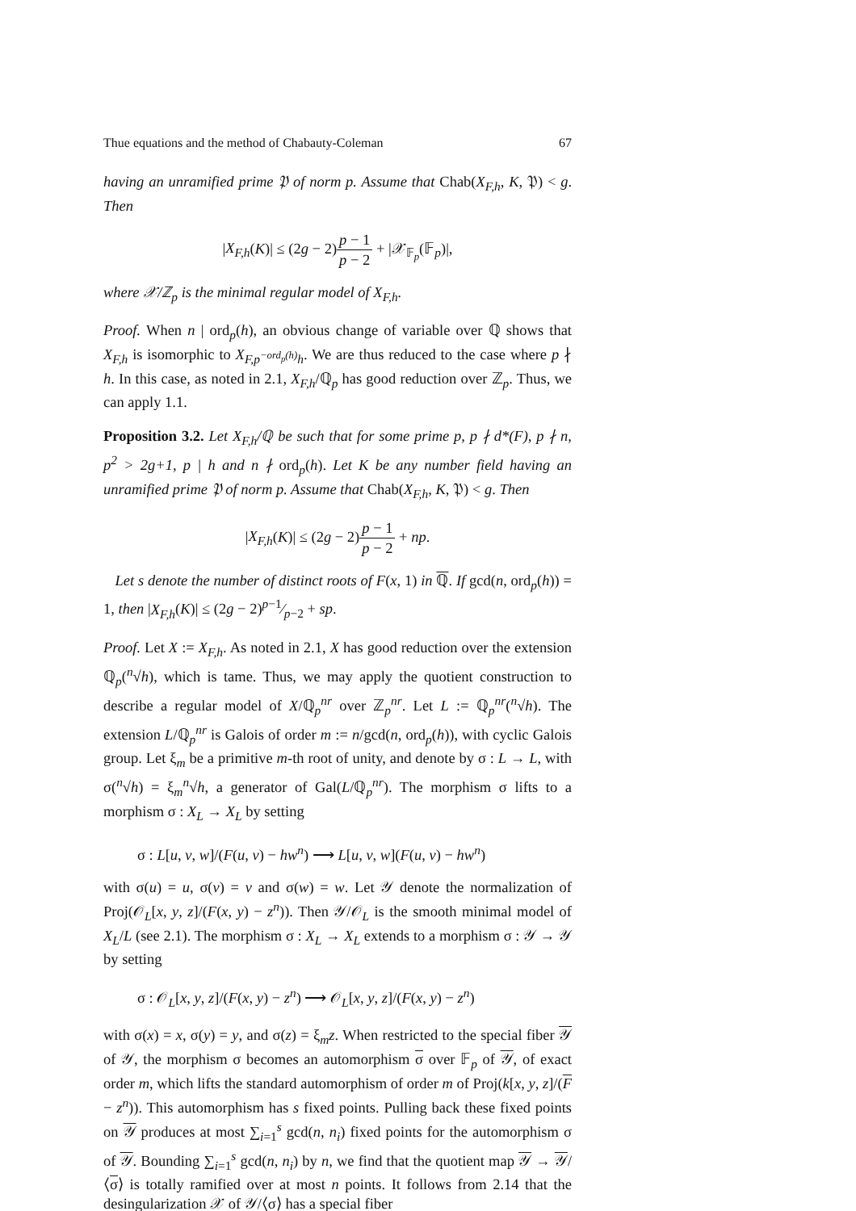Thue equations and the method of Chabauty-Coleman 67
having an unramified prime 𝔓 of norm p. Assume that Chab(X<sub>F,h</sub>, K, 𝔓) < g. Then
|X<sub>F,h</sub>(K)| ≤ (2g − 2)p − 1 p − 2 + |𝒳<sub>𝔽<sub>p</sub></sub>(𝔽<sub>p</sub>)|,
where 𝒳/ℤ<sub>p</sub> is the minimal regular model of X<sub>F,h</sub>.
Proof. When n | ord<sub>p</sub>(h), an obvious change of variable over ℚ shows that X<sub>F,h</sub> is isomorphic to X<sub>F,p<sup>−ord<sub>p</sub>(h)</sup>h</sub>. We are thus reduced to the case where p ∤ h. In this case, as noted in 2.1, X<sub>F,h</sub>/ℚ<sub>p</sub> has good reduction over ℤ<sub>p</sub>. Thus, we can apply 1.1.
Proposition 3.2. Let X<sub>F,h</sub>/ℚ be such that for some prime p, p ∤ d*(F), p ∤ n, p<sup>2</sup> > 2g+1, p | h and n ∤ ord<sub>p</sub>(h). Let K be any number field having an unramified prime 𝔓 of norm p. Assume that Chab(X<sub>F,h</sub>, K, 𝔓) < g. Then
|X<sub>F,h</sub>(K)| ≤ (2g − 2)p − 1 p − 2 + np.
Let s denote the number of distinct roots of F(x, 1) in ℚ. If gcd(n, ord<sub>p</sub>(h)) = 1, then |X<sub>F,h</sub>(K)| ≤ (2g − 2)p−1⁄p−2 + sp.
Proof. Let X := X<sub>F,h</sub>. As noted in 2.1, X has good reduction over the extension ℚ<sub>p</sub>(<sup>n</sup>√h), which is tame. Thus, we may apply the quotient construction to describe a regular model of X/ℚ<sub>p</sub><sup>nr</sup> over ℤ<sub>p</sub><sup>nr</sup>. Let L := ℚ<sub>p</sub><sup>nr</sup>(<sup>n</sup>√h). The extension L/ℚ<sub>p</sub><sup>nr</sup> is Galois of order m := n/gcd(n, ord<sub>p</sub>(h)), with cyclic Galois group. Let ξ<sub>m</sub> be a primitive m-th root of unity, and denote by σ : L → L, with σ(<sup>n</sup>√h) = ξ<sub>m</sub><sup>n</sup>√h, a generator of Gal(L/ℚ<sub>p</sub><sup>nr</sup>). The morphism σ lifts to a morphism σ : X<sub>L</sub> → X<sub>L</sub> by setting
σ : L[u, v, w]/(F(u, v) − hw<sup>n</sup>) ⟶ L[u, v, w](F(u, v) − hw<sup>n</sup>)
with σ(u) = u, σ(v) = v and σ(w) = w. Let 𝒴 denote the normalization of Proj(𝒪<sub>L</sub>[x, y, z]/(F(x, y) − z<sup>n</sup>)). Then 𝒴/𝒪<sub>L</sub> is the smooth minimal model of X<sub>L</sub>/L (see 2.1). The morphism σ : X<sub>L</sub> → X<sub>L</sub> extends to a morphism σ : 𝒴 → 𝒴 by setting
σ : 𝒪<sub>L</sub>[x, y, z]/(F(x, y) − z<sup>n</sup>) ⟶ 𝒪<sub>L</sub>[x, y, z]/(F(x, y) − z<sup>n</sup>)
with σ(x) = x, σ(y) = y, and σ(z) = ξ<sub>m</sub>z. When restricted to the special fiber 𝒴 of 𝒴, the morphism σ becomes an automorphism σ over 𝔽<sub>p</sub> of 𝒴, of exact order m, which lifts the standard automorphism of order m of Proj(k[x, y, z]/(F − z<sup>n</sup>)). This automorphism has s fixed points. Pulling back these fixed points on 𝒴 produces at most ∑<sub>i=1</sub><sup>s</sup> gcd(n, n<sub>i</sub>) fixed points for the automorphism σ of 𝒴. Bounding ∑<sub>i=1</sub><sup>s</sup> gcd(n, n<sub>i</sub>) by n, we find that the quotient map 𝒴 → 𝒴/⟨σ⟩ is totally ramified over at most n points. It follows from 2.14 that the desingularization 𝒳 of 𝒴/⟨σ⟩ has a special fiber